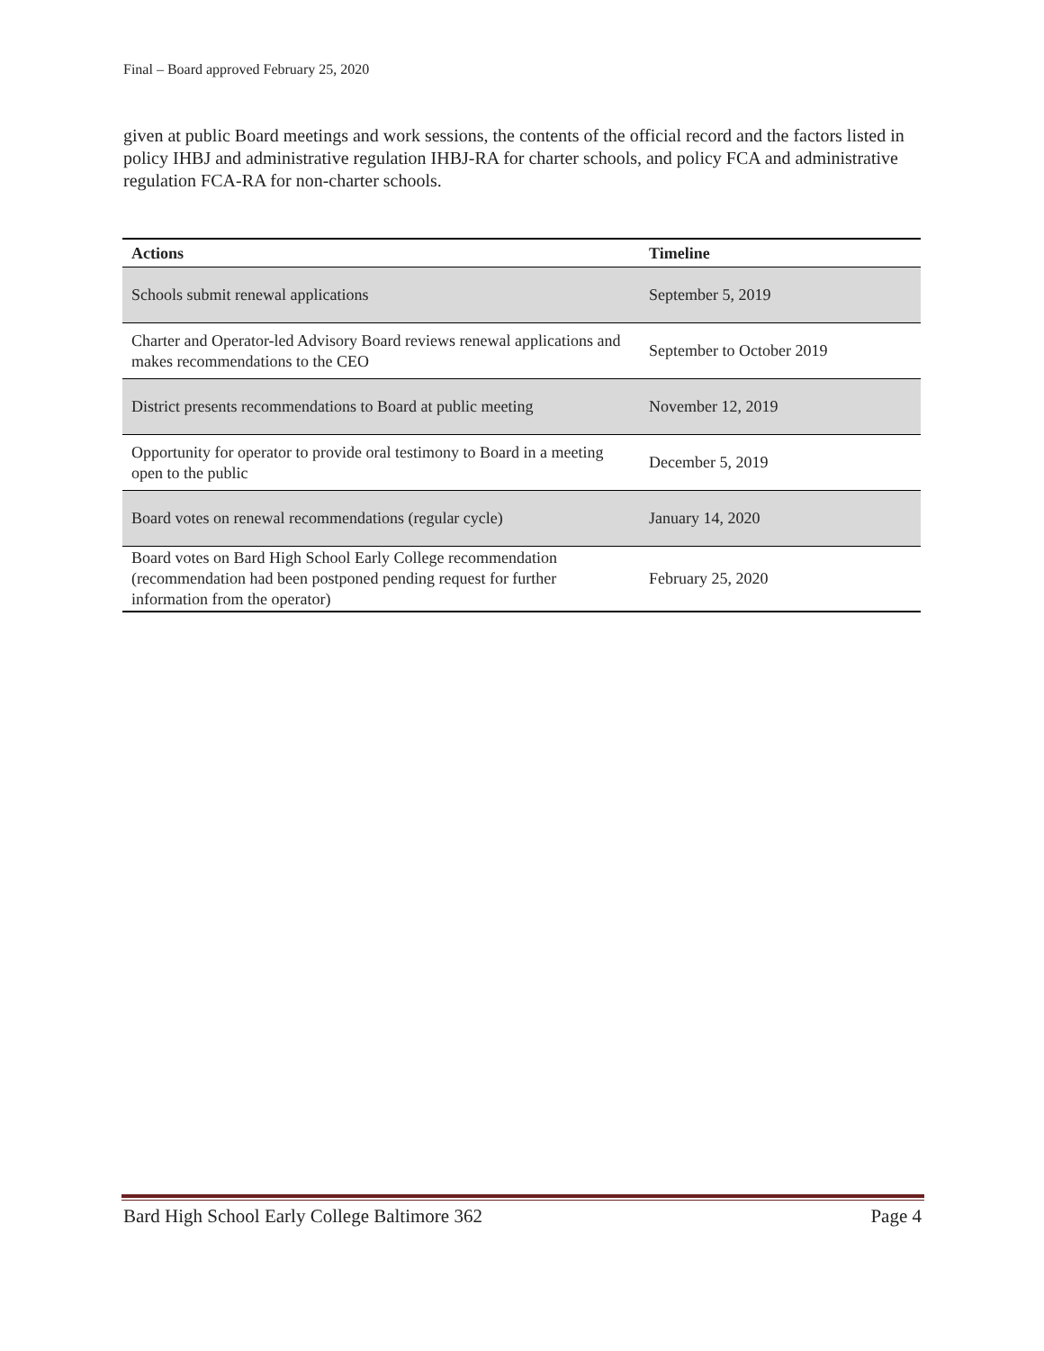Final – Board approved February 25, 2020
given at public Board meetings and work sessions, the contents of the official record and the factors listed in policy IHBJ and administrative regulation IHBJ-RA for charter schools, and policy FCA and administrative regulation FCA-RA for non-charter schools.
| Actions | Timeline |
| --- | --- |
| Schools submit renewal applications | September 5, 2019 |
| Charter and Operator-led Advisory Board reviews renewal applications and makes recommendations to the CEO | September to October 2019 |
| District presents recommendations to Board at public meeting | November 12, 2019 |
| Opportunity for operator to provide oral testimony to Board in a meeting open to the public | December 5, 2019 |
| Board votes on renewal recommendations (regular cycle) | January 14, 2020 |
| Board votes on Bard High School Early College recommendation (recommendation had been postponed pending request for further information from the operator) | February 25, 2020 |
Bard High School Early College Baltimore 362 Page 4